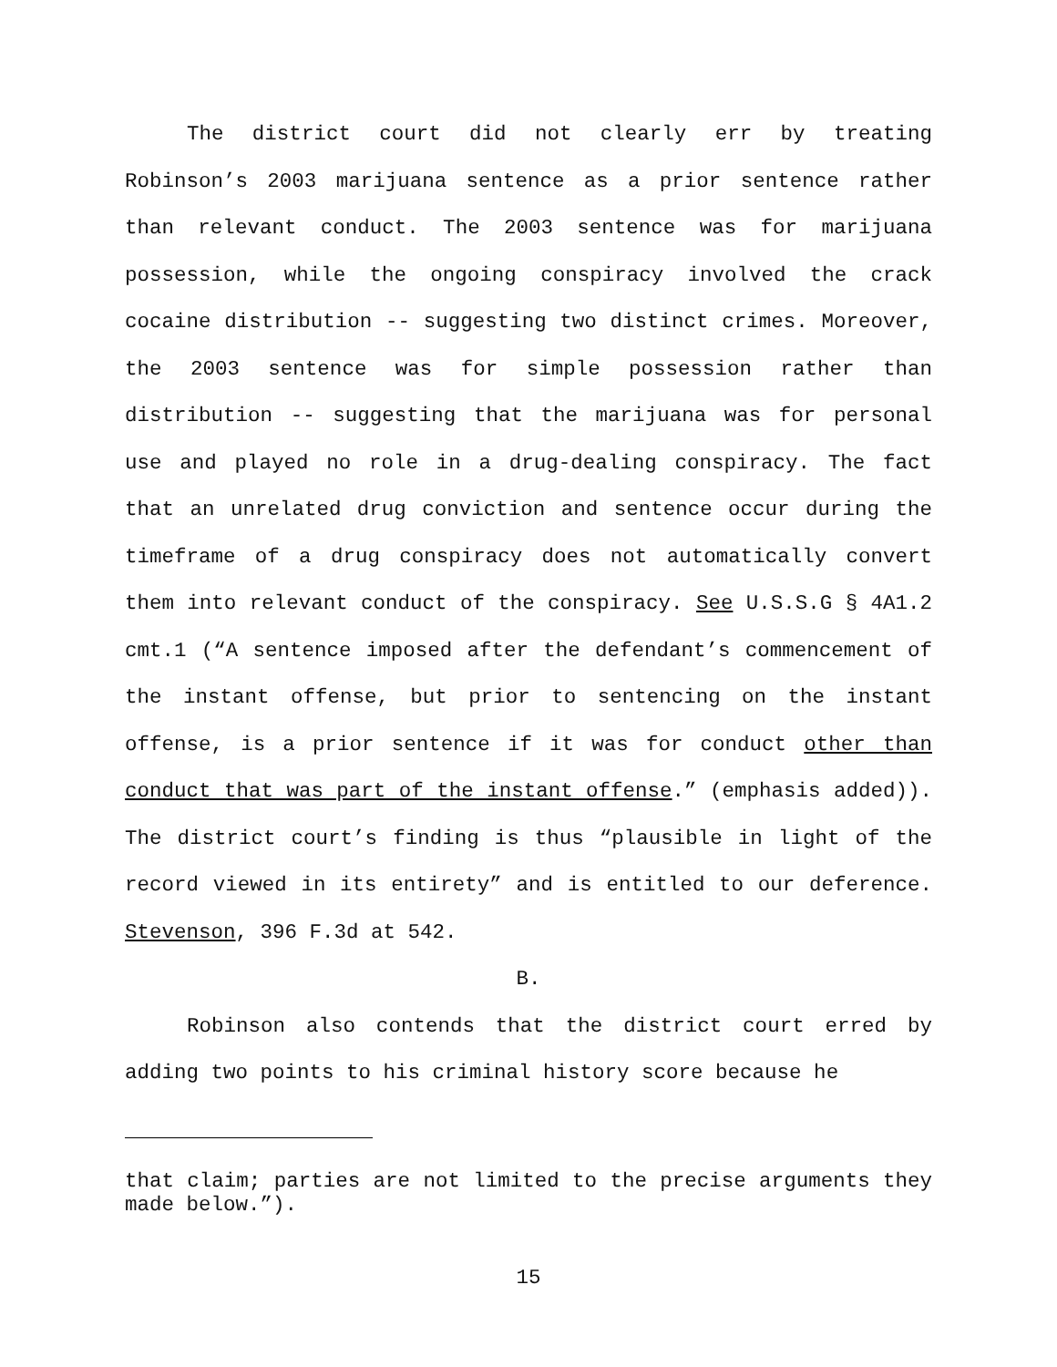The district court did not clearly err by treating Robinson’s 2003 marijuana sentence as a prior sentence rather than relevant conduct. The 2003 sentence was for marijuana possession, while the ongoing conspiracy involved the crack cocaine distribution -- suggesting two distinct crimes. Moreover, the 2003 sentence was for simple possession rather than distribution -- suggesting that the marijuana was for personal use and played no role in a drug-dealing conspiracy. The fact that an unrelated drug conviction and sentence occur during the timeframe of a drug conspiracy does not automatically convert them into relevant conduct of the conspiracy. See U.S.S.G § 4A1.2 cmt.1 (“A sentence imposed after the defendant’s commencement of the instant offense, but prior to sentencing on the instant offense, is a prior sentence if it was for conduct other than conduct that was part of the instant offense.” (emphasis added)). The district court’s finding is thus “plausible in light of the record viewed in its entirety” and is entitled to our deference. Stevenson, 396 F.3d at 542.
B.
Robinson also contends that the district court erred by adding two points to his criminal history score because he
that claim; parties are not limited to the precise arguments they made below.”).
15